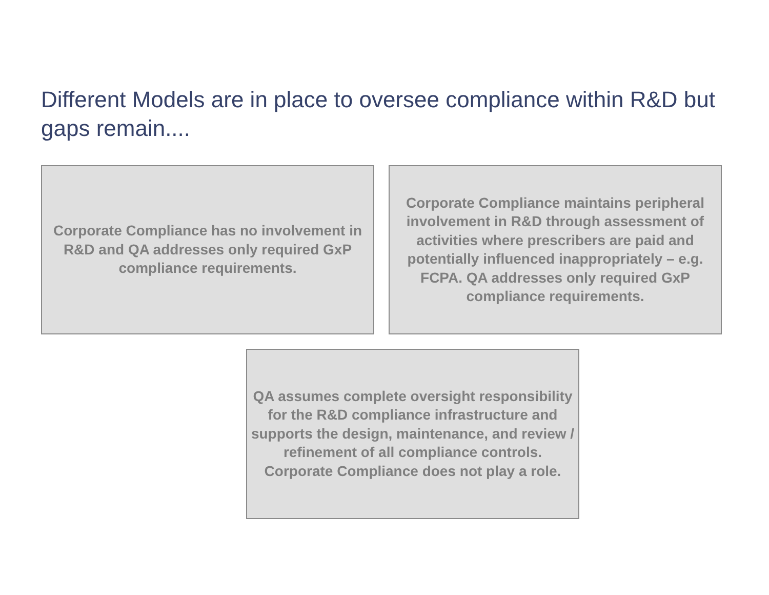Different Models are in place to oversee compliance within R&D but gaps remain....
Corporate Compliance has no involvement in R&D and QA addresses only required GxP compliance requirements.
Corporate Compliance maintains peripheral involvement in R&D through assessment of activities where prescribers are paid and potentially influenced inappropriately – e.g. FCPA. QA addresses only required GxP compliance requirements.
QA assumes complete oversight responsibility for the R&D compliance infrastructure and supports the design, maintenance, and review / refinement of all compliance controls. Corporate Compliance does not play a role.